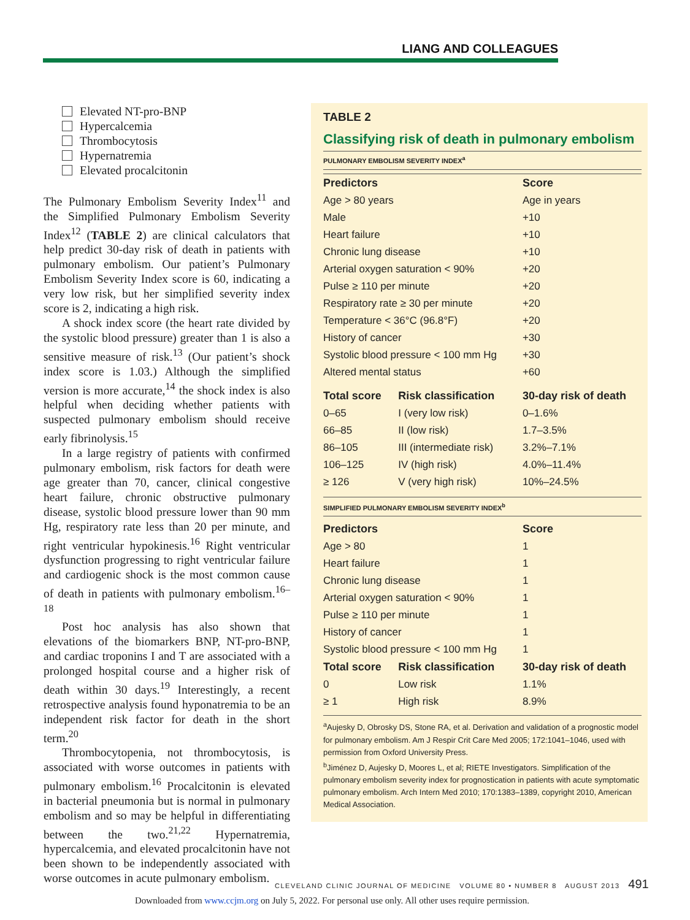LIANG AND COLLEAGUES
Elevated NT-pro-BNP
Hypercalcemia
Thrombocytosis
Hypernatremia
Elevated procalcitonin
The Pulmonary Embolism Severity Index<sup>11</sup> and the Simplified Pulmonary Embolism Severity Index<sup>12</sup> (TABLE 2) are clinical calculators that help predict 30-day risk of death in patients with pulmonary embolism. Our patient’s Pulmonary Embolism Severity Index score is 60, indicating a very low risk, but her simplified severity index score is 2, indicating a high risk.
A shock index score (the heart rate divided by the systolic blood pressure) greater than 1 is also a sensitive measure of risk.<sup>13</sup> (Our patient’s shock index score is 1.03.) Although the simplified version is more accurate,<sup>14</sup> the shock index is also helpful when deciding whether patients with suspected pulmonary embolism should receive early fibrinolysis.<sup>15</sup>
In a large registry of patients with confirmed pulmonary embolism, risk factors for death were age greater than 70, cancer, clinical congestive heart failure, chronic obstructive pulmonary disease, systolic blood pressure lower than 90 mm Hg, respiratory rate less than 20 per minute, and right ventricular hypokinesis.<sup>16</sup> Right ventricular dysfunction progressing to right ventricular failure and cardiogenic shock is the most common cause of death in patients with pulmonary embolism.<sup>16–18</sup>
Post hoc analysis has also shown that elevations of the biomarkers BNP, NT-pro-BNP, and cardiac troponins I and T are associated with a prolonged hospital course and a higher risk of death within 30 days.<sup>19</sup> Interestingly, a recent retrospective analysis found hyponatremia to be an independent risk factor for death in the short term.<sup>20</sup>
Thrombocytopenia, not thrombocytosis, is associated with worse outcomes in patients with pulmonary embolism.<sup>16</sup> Procalcitonin is elevated in bacterial pneumonia but is normal in pulmonary embolism and so may be helpful in differentiating between the two.<sup>21,22</sup> Hypernatremia, hypercalcemia, and elevated procalcitonin have not been shown to be independently associated with worse outcomes in acute pulmonary embolism.
TABLE 2
Classifying risk of death in pulmonary embolism
PULMONARY EMBOLISM SEVERITY INDEX<sup>a</sup>
| Predictors | | Score |
| --- | --- | --- |
| Age > 80 years | | Age in years |
| Male | | +10 |
| Heart failure | | +10 |
| Chronic lung disease | | +10 |
| Arterial oxygen saturation < 90% | | +20 |
| Pulse ≥ 110 per minute | | +20 |
| Respiratory rate ≥ 30 per minute | | +20 |
| Temperature < 36°C (96.8°F) | | +20 |
| History of cancer | | +30 |
| Systolic blood pressure < 100 mm Hg | | +30 |
| Altered mental status | | +60 |
| Total score | Risk classification | 30-day risk of death |
| 0–65 | I (very low risk) | 0–1.6% |
| 66–85 | II (low risk) | 1.7–3.5% |
| 86–105 | III (intermediate risk) | 3.2%–7.1% |
| 106–125 | IV (high risk) | 4.0%–11.4% |
| ≥ 126 | V (very high risk) | 10%–24.5% |
SIMPLIFIED PULMONARY EMBOLISM SEVERITY INDEX<sup>b</sup>
| Predictors | | Score |
| --- | --- | --- |
| Age > 80 | | 1 |
| Heart failure | | 1 |
| Chronic lung disease | | 1 |
| Arterial oxygen saturation < 90% | | 1 |
| Pulse ≥ 110 per minute | | 1 |
| History of cancer | | 1 |
| Systolic blood pressure < 100 mm Hg | | 1 |
| Total score | Risk classification | 30-day risk of death |
| 0 | Low risk | 1.1% |
| ≥ 1 | High risk | 8.9% |
<sup>a</sup> Aujesky D, Obrosky DS, Stone RA, et al. Derivation and validation of a prognostic model for pulmonary embolism. Am J Respir Crit Care Med 2005; 172:1041–1046, used with permission from Oxford University Press.
<sup>b</sup> Jiménez D, Aujesky D, Moores L, et al; RIETE Investigators. Simplification of the pulmonary embolism severity index for prognostication in patients with acute symptomatic pulmonary embolism. Arch Intern Med 2010; 170:1383–1389, copyright 2010, American Medical Association.
CLEVELAND CLINIC JOURNAL OF MEDICINE VOLUME 80 • NUMBER 8 AUGUST 2013 491
Downloaded from www.ccjm.org on July 5, 2022. For personal use only. All other uses require permission.